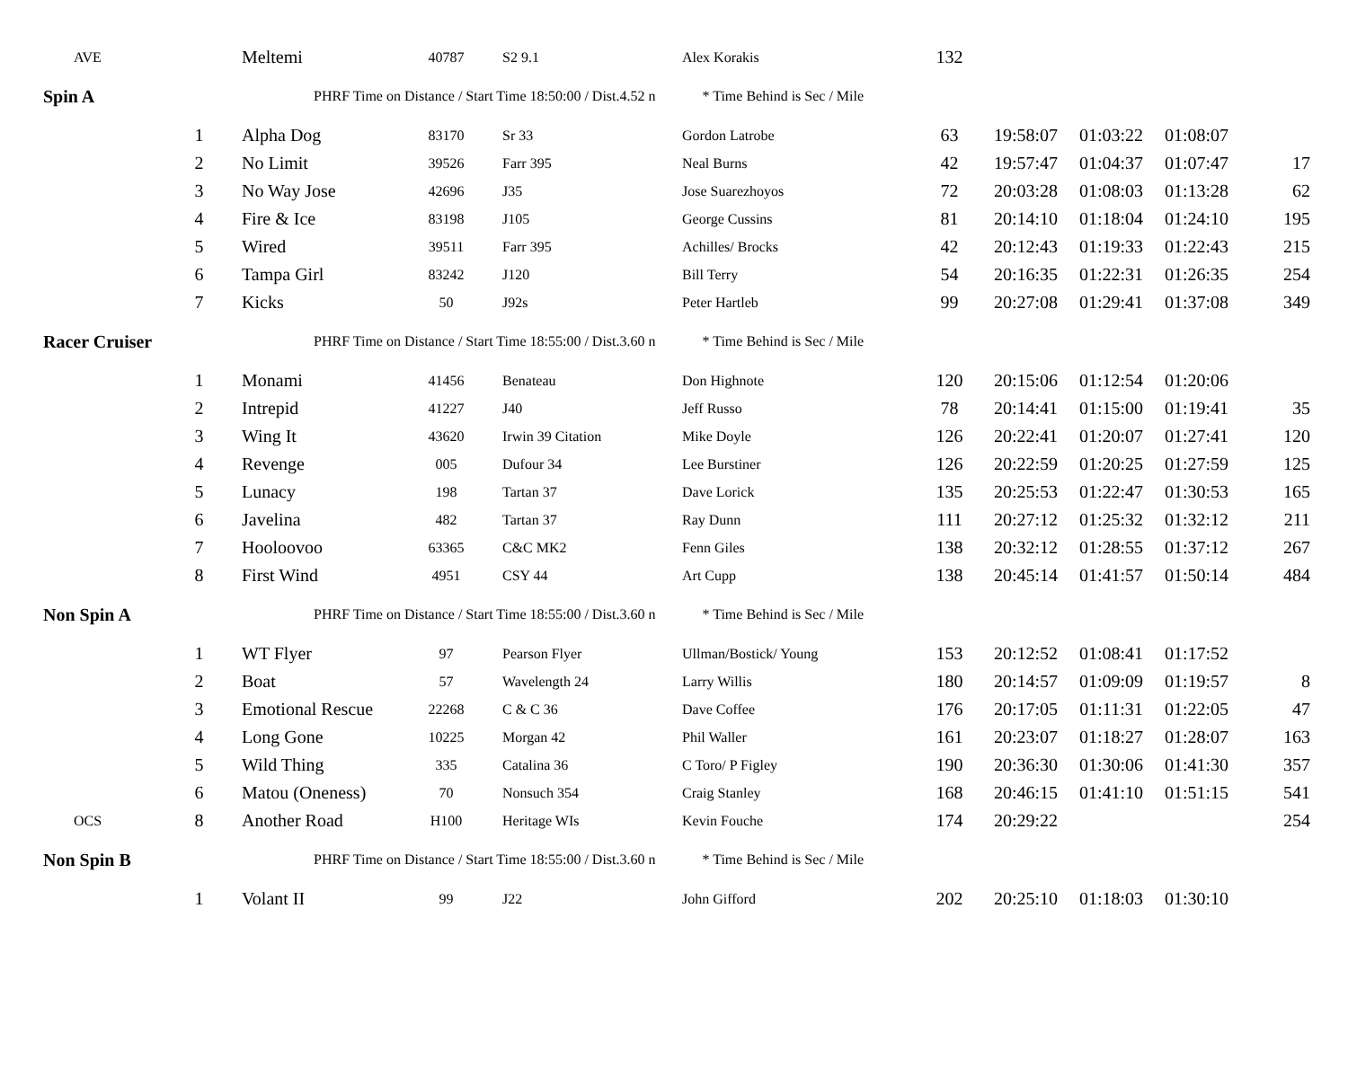| AVE | | Meltemi | 40787 | S2 9.1 | Alex Korakis | 132 | | | | |
| Spin A | | PHRF Time on Distance / Start Time 18:50:00 / Dist.4.52 n * Time Behind is Sec / Mile | | | | | | | | |
| | 1 | Alpha Dog | 83170 | Sr 33 | Gordon Latrobe | 63 | 19:58:07 | 01:03:22 | 01:08:07 | |
| | 2 | No Limit | 39526 | Farr 395 | Neal Burns | 42 | 19:57:47 | 01:04:37 | 01:07:47 | 17 |
| | 3 | No Way Jose | 42696 | J35 | Jose Suarezhoyos | 72 | 20:03:28 | 01:08:03 | 01:13:28 | 62 |
| | 4 | Fire & Ice | 83198 | J105 | George Cussins | 81 | 20:14:10 | 01:18:04 | 01:24:10 | 195 |
| | 5 | Wired | 39511 | Farr 395 | Achilles/ Brocks | 42 | 20:12:43 | 01:19:33 | 01:22:43 | 215 |
| | 6 | Tampa Girl | 83242 | J120 | Bill Terry | 54 | 20:16:35 | 01:22:31 | 01:26:35 | 254 |
| | 7 | Kicks | 50 | J92s | Peter Hartleb | 99 | 20:27:08 | 01:29:41 | 01:37:08 | 349 |
| Racer Cruiser | | PHRF Time on Distance / Start Time 18:55:00 / Dist.3.60 n * Time Behind is Sec / Mile | | | | | | | | |
| | 1 | Monami | 41456 | Benateau | Don Highnote | 120 | 20:15:06 | 01:12:54 | 01:20:06 | |
| | 2 | Intrepid | 41227 | J40 | Jeff Russo | 78 | 20:14:41 | 01:15:00 | 01:19:41 | 35 |
| | 3 | Wing It | 43620 | Irwin 39 Citation | Mike Doyle | 126 | 20:22:41 | 01:20:07 | 01:27:41 | 120 |
| | 4 | Revenge | 005 | Dufour 34 | Lee Burstiner | 126 | 20:22:59 | 01:20:25 | 01:27:59 | 125 |
| | 5 | Lunacy | 198 | Tartan 37 | Dave Lorick | 135 | 20:25:53 | 01:22:47 | 01:30:53 | 165 |
| | 6 | Javelina | 482 | Tartan 37 | Ray Dunn | 111 | 20:27:12 | 01:25:32 | 01:32:12 | 211 |
| | 7 | Hooloovoo | 63365 | C&C MK2 | Fenn Giles | 138 | 20:32:12 | 01:28:55 | 01:37:12 | 267 |
| | 8 | First Wind | 4951 | CSY 44 | Art Cupp | 138 | 20:45:14 | 01:41:57 | 01:50:14 | 484 |
| Non Spin A | | PHRF Time on Distance / Start Time 18:55:00 / Dist.3.60 n * Time Behind is Sec / Mile | | | | | | | | |
| | 1 | WT Flyer | 97 | Pearson Flyer | Ullman/Bostick/ Young | 153 | 20:12:52 | 01:08:41 | 01:17:52 | |
| | 2 | Boat | 57 | Wavelength 24 | Larry Willis | 180 | 20:14:57 | 01:09:09 | 01:19:57 | 8 |
| | 3 | Emotional Rescue | 22268 | C & C 36 | Dave Coffee | 176 | 20:17:05 | 01:11:31 | 01:22:05 | 47 |
| | 4 | Long Gone | 10225 | Morgan 42 | Phil Waller | 161 | 20:23:07 | 01:18:27 | 01:28:07 | 163 |
| | 5 | Wild Thing | 335 | Catalina 36 | C Toro/ P Figley | 190 | 20:36:30 | 01:30:06 | 01:41:30 | 357 |
| | 6 | Matou (Oneness) | 70 | Nonsuch 354 | Craig Stanley | 168 | 20:46:15 | 01:41:10 | 01:51:15 | 541 |
| OCS | 8 | Another Road | H100 | Heritage WIs | Kevin Fouche | 174 | 20:29:22 | | | 254 |
| Non Spin B | | PHRF Time on Distance / Start Time 18:55:00 / Dist.3.60 n * Time Behind is Sec / Mile | | | | | | | | |
| | 1 | Volant II | 99 | J22 | John Gifford | 202 | 20:25:10 | 01:18:03 | 01:30:10 | |